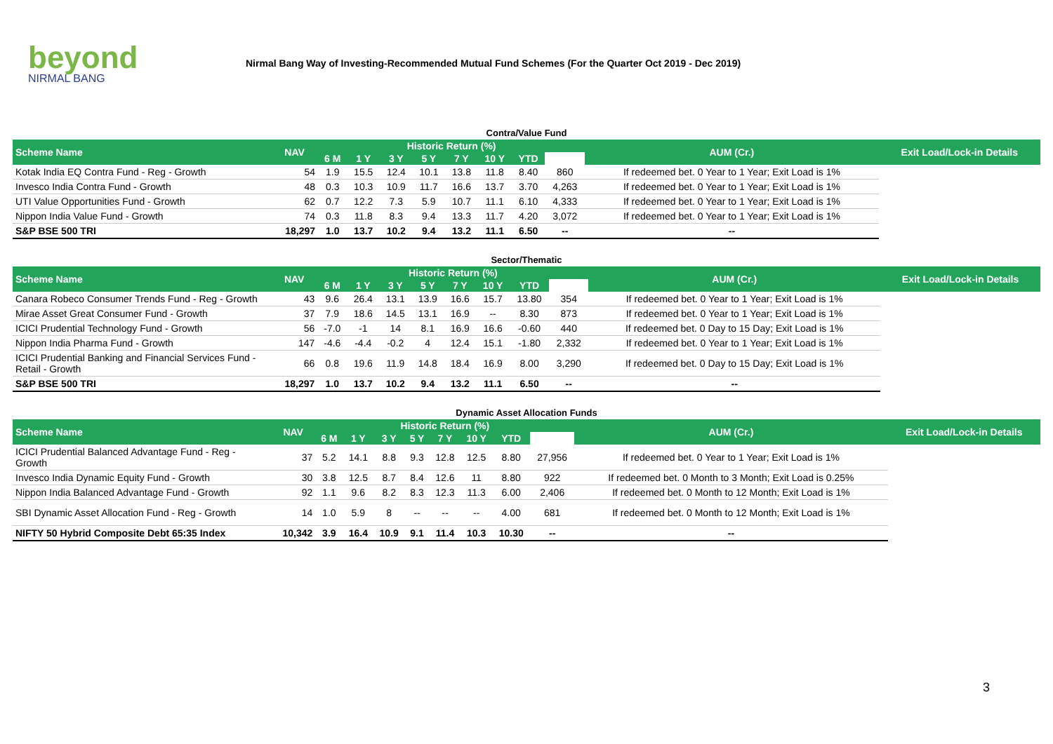beyond
NIRMAL BANG
Nirmal Bang Way of Investing-Recommended Mutual Fund Schemes (For the Quarter Oct 2019 - Dec 2019)
Contra/Value Fund
| Scheme Name | NAV | Historic Return (%) | | | | | | | | AUM (Cr.) | Exit Load/Lock-in Details |
| --- | --- | --- | --- | --- | --- | --- | --- | --- | --- | --- | --- |
| | | 6 M | 1 Y | 3 Y | 5 Y | 7 Y | 10 Y | YTD | | | |
| Kotak India EQ Contra Fund - Reg - Growth | 54 | 1.9 | 15.5 | 12.4 | 10.1 | 13.8 | 11.8 | 8.40 | 860 | If redeemed bet. 0 Year to 1 Year; Exit Load is 1% | |
| Invesco India Contra Fund - Growth | 48 | 0.3 | 10.3 | 10.9 | 11.7 | 16.6 | 13.7 | 3.70 | 4,263 | If redeemed bet. 0 Year to 1 Year; Exit Load is 1% | |
| UTI Value Opportunities Fund - Growth | 62 | 0.7 | 12.2 | 7.3 | 5.9 | 10.7 | 11.1 | 6.10 | 4,333 | If redeemed bet. 0 Year to 1 Year; Exit Load is 1% | |
| Nippon India Value Fund - Growth | 74 | 0.3 | 11.8 | 8.3 | 9.4 | 13.3 | 11.7 | 4.20 | 3,072 | If redeemed bet. 0 Year to 1 Year; Exit Load is 1% | |
| S&P BSE 500 TRI | 18,297 | 1.0 | 13.7 | 10.2 | 9.4 | 13.2 | 11.1 | 6.50 | -- | -- | |
Sector/Thematic
| Scheme Name | NAV | Historic Return (%) | | | | | | | | AUM (Cr.) | Exit Load/Lock-in Details |
| --- | --- | --- | --- | --- | --- | --- | --- | --- | --- | --- | --- |
| | | 6 M | 1 Y | 3 Y | 5 Y | 7 Y | 10 Y | YTD | | | |
| Canara Robeco Consumer Trends Fund - Reg - Growth | 43 | 9.6 | 26.4 | 13.1 | 13.9 | 16.6 | 15.7 | 13.80 | 354 | If redeemed bet. 0 Year to 1 Year; Exit Load is 1% | |
| Mirae Asset Great Consumer Fund - Growth | 37 | 7.9 | 18.6 | 14.5 | 13.1 | 16.9 | -- | 8.30 | 873 | If redeemed bet. 0 Year to 1 Year; Exit Load is 1% | |
| ICICI Prudential Technology Fund - Growth | 56 | -7.0 | -1 | 14 | 8.1 | 16.9 | 16.6 | -0.60 | 440 | If redeemed bet. 0 Day to 15 Day; Exit Load is 1% | |
| Nippon India Pharma Fund - Growth | 147 | -4.6 | -4.4 | -0.2 | 4 | 12.4 | 15.1 | -1.80 | 2,332 | If redeemed bet. 0 Year to 1 Year; Exit Load is 1% | |
| ICICI Prudential Banking and Financial Services Fund - Retail - Growth | 66 | 0.8 | 19.6 | 11.9 | 14.8 | 18.4 | 16.9 | 8.00 | 3,290 | If redeemed bet. 0 Day to 15 Day; Exit Load is 1% | |
| S&P BSE 500 TRI | 18,297 | 1.0 | 13.7 | 10.2 | 9.4 | 13.2 | 11.1 | 6.50 | -- | -- | |
Dynamic Asset Allocation Funds
| Scheme Name | NAV | Historic Return (%) | | | | | | | | AUM (Cr.) | Exit Load/Lock-in Details |
| --- | --- | --- | --- | --- | --- | --- | --- | --- | --- | --- | --- |
| | | 6 M | 1 Y | 3 Y | 5 Y | 7 Y | 10 Y | YTD | | | |
| ICICI Prudential Balanced Advantage Fund - Reg - Growth | 37 | 5.2 | 14.1 | 8.8 | 9.3 | 12.8 | 12.5 | 8.80 | 27,956 | If redeemed bet. 0 Year to 1 Year; Exit Load is 1% | |
| Invesco India Dynamic Equity Fund - Growth | 30 | 3.8 | 12.5 | 8.7 | 8.4 | 12.6 | 11 | 8.80 | 922 | If redeemed bet. 0 Month to 3 Month; Exit Load is 0.25% | |
| Nippon India Balanced Advantage Fund - Growth | 92 | 1.1 | 9.6 | 8.2 | 8.3 | 12.3 | 11.3 | 6.00 | 2,406 | If redeemed bet. 0 Month to 12 Month; Exit Load is 1% | |
| SBI Dynamic Asset Allocation Fund - Reg - Growth | 14 | 1.0 | 5.9 | 8 | -- | -- | -- | 4.00 | 681 | If redeemed bet. 0 Month to 12 Month; Exit Load is 1% | |
| NIFTY 50 Hybrid Composite Debt 65:35 Index | 10,342 | 3.9 | 16.4 | 10.9 | 9.1 | 11.4 | 10.3 | 10.30 | -- | -- | |
3